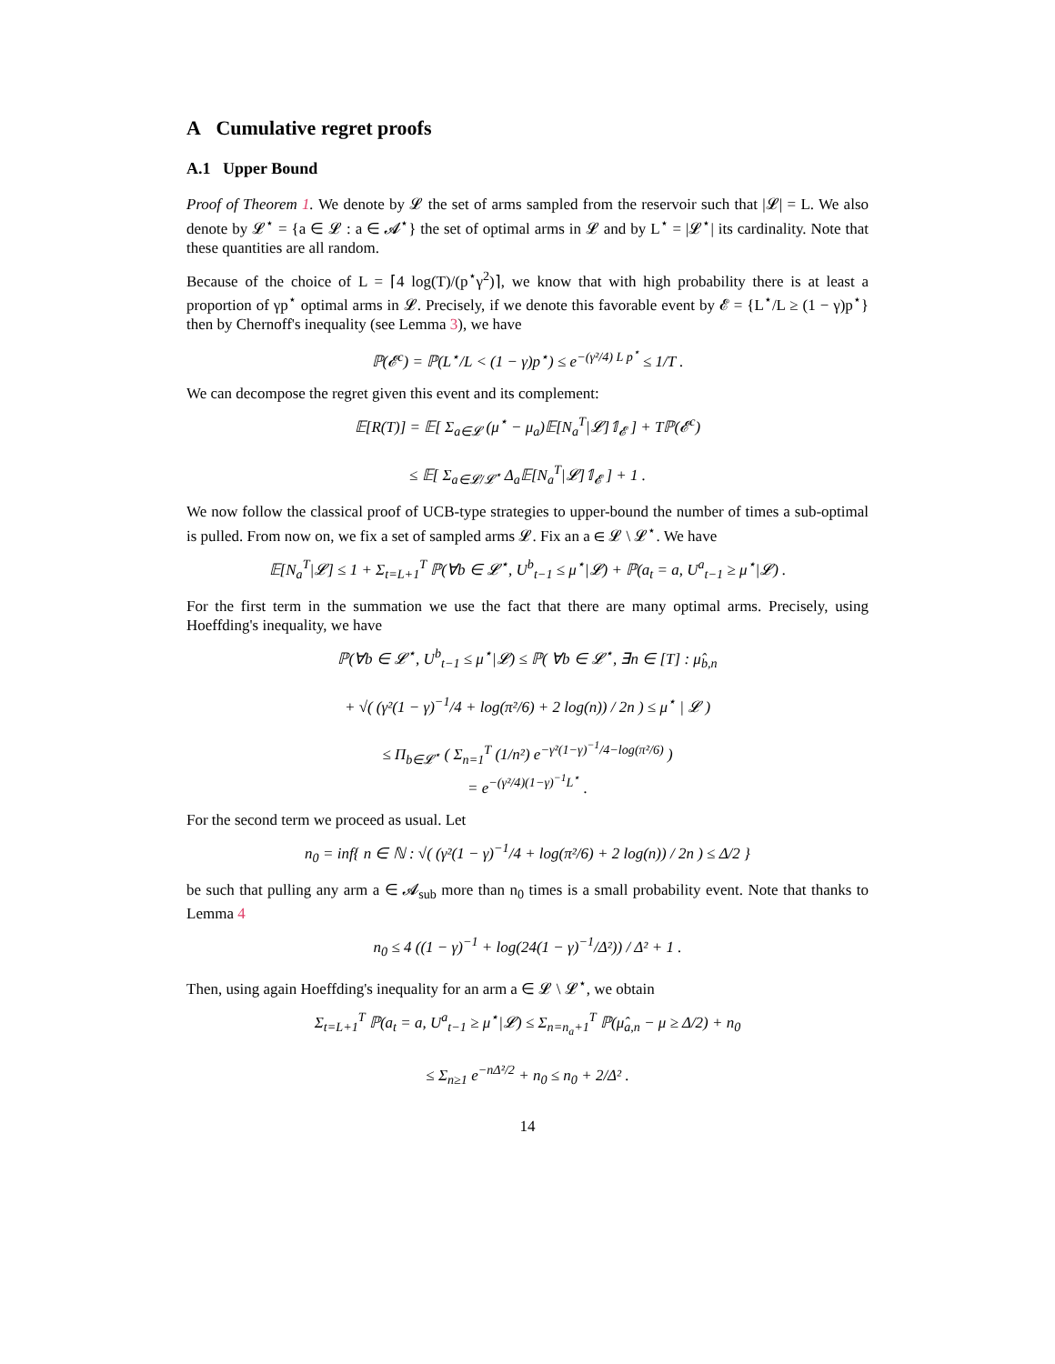A Cumulative regret proofs
A.1 Upper Bound
Proof of Theorem 1. We denote by 𝓛 the set of arms sampled from the reservoir such that |𝓛| = L. We also denote by 𝓛<sup>⋆</sup> = {a ∈ 𝓛 : a ∈ 𝓐<sup>⋆</sup>} the set of optimal arms in 𝓛 and by L<sup>⋆</sup> = |𝓛<sup>⋆</sup>| its cardinality. Note that these quantities are all random.
Because of the choice of L = ⌈4 log(T)/(p<sup>⋆</sup>γ<sup>2</sup>)⌉, we know that with high probability there is at least a proportion of γp<sup>⋆</sup> optimal arms in 𝓛. Precisely, if we denote this favorable event by 𝓔 = {L<sup>⋆</sup>/L ≥ (1 − γ)p<sup>⋆</sup>} then by Chernoff's inequality (see Lemma 3), we have
ℙ(𝓔<sup>c</sup>) = ℙ(L<sup>⋆</sup>/L < (1 − γ)p<sup>⋆</sup>) ≤ e<sup>−(γ²/4) L p<sup>⋆</sup></sup> ≤ 1/T .
We can decompose the regret given this event and its complement:
𝔼[R(T)] = 𝔼[ Σ<sub>a∈𝓛</sub> (μ<sup>⋆</sup> − μ<sub>a</sub>)𝔼[N<sub>a</sub><sup>T</sup>|𝓛]𝟙<sub>𝓔</sub> ] + Tℙ(𝓔<sup>c</sup>)
≤ 𝔼[ Σ<sub>a∈𝓛/𝓛<sup>⋆</sup></sub> Δ<sub>a</sub>𝔼[N<sub>a</sub><sup>T</sup>|𝓛]𝟙<sub>𝓔</sub> ] + 1 .
We now follow the classical proof of UCB-type strategies to upper-bound the number of times a sub-optimal is pulled. From now on, we fix a set of sampled arms 𝓛. Fix an a ∈ 𝓛 \ 𝓛<sup>⋆</sup>. We have
𝔼[N<sub>a</sub><sup>T</sup>|𝓛] ≤ 1 + Σ<sub>t=L+1</sub><sup>T</sup> ℙ(∀b ∈ 𝓛<sup>⋆</sup>, U<sup>b</sup><sub>t−1</sub> ≤ μ<sup>⋆</sup>|𝓛) + ℙ(a<sub>t</sub> = a, U<sup>a</sup><sub>t−1</sub> ≥ μ<sup>⋆</sup>|𝓛) .
For the first term in the summation we use the fact that there are many optimal arms. Precisely, using Hoeffding's inequality, we have
ℙ(∀b ∈ 𝓛<sup>⋆</sup>, U<sup>b</sup><sub>t−1</sub> ≤ μ<sup>⋆</sup>|𝓛) ≤ ℙ( ∀b ∈ 𝓛<sup>⋆</sup>, ∃n ∈ [T] : μ̂<sub>b,n</sub>
+ √( (γ²(1 − γ)<sup>−1</sup>/4 + log(π²/6) + 2 log(n)) / 2n ) ≤ μ<sup>⋆</sup> | 𝓛 )
≤ Π<sub>b∈𝓛<sup>⋆</sup></sub> ( Σ<sub>n=1</sub><sup>T</sup> (1/n²) e<sup>−γ²(1−γ)<sup>−1</sup>/4−log(π²/6)</sup> )
= e<sup>−(γ²/4)(1−γ)<sup>−1</sup>L<sup>⋆</sup></sup> .
For the second term we proceed as usual. Let
n<sub>0</sub> = inf{ n ∈ ℕ : √( (γ²(1 − γ)<sup>−1</sup>/4 + log(π²/6) + 2 log(n)) / 2n ) ≤ Δ/2 }
be such that pulling any arm a ∈ 𝓐<sub>sub</sub> more than n<sub>0</sub> times is a small probability event. Note that thanks to Lemma 4
n<sub>0</sub> ≤ 4 ((1 − γ)<sup>−1</sup> + log(24(1 − γ)<sup>−1</sup>/Δ²)) / Δ² + 1 .
Then, using again Hoeffding's inequality for an arm a ∈ 𝓛 \ 𝓛<sup>⋆</sup>, we obtain
Σ<sub>t=L+1</sub><sup>T</sup> ℙ(a<sub>t</sub> = a, U<sup>a</sup><sub>t−1</sub> ≥ μ<sup>⋆</sup>|𝓛) ≤ Σ<sub>n=n<sub>a</sub>+1</sub><sup>T</sup> ℙ(μ̂<sub>a,n</sub> − μ ≥ Δ/2) + n<sub>0</sub>
≤ Σ<sub>n≥1</sub> e<sup>−nΔ²/2</sup> + n<sub>0</sub> ≤ n<sub>0</sub> + 2/Δ² .
14